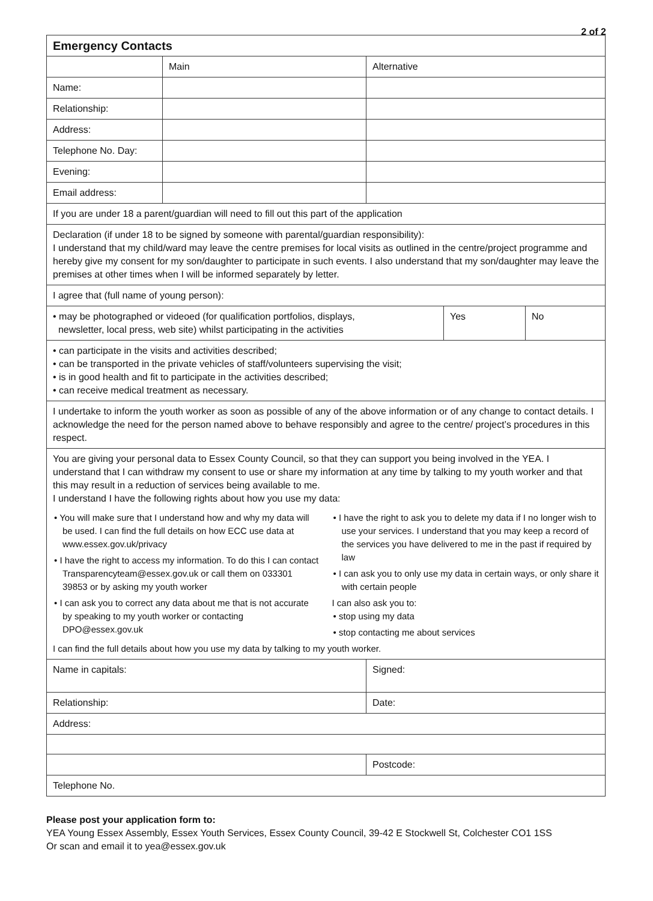2 of 2
| Emergency Contacts | | | |
| | Main | Alternative | |
| Name: | | | |
| Relationship: | | | |
| Address: | | | |
| Telephone No. Day: | | | |
| Evening: | | | |
| Email address: | | | |
| If you are under 18 a parent/guardian will need to fill out this part of the application | | | |
| Declaration (if under 18 to be signed by someone with parental/guardian responsibility): I understand that my child/ward may leave the centre premises for local visits as outlined in the centre/project programme and hereby give my consent for my son/daughter to participate in such events. I also understand that my son/daughter may leave the premises at other times when I will be informed separately by letter. | | | |
| I agree that (full name of young person): | | | |
| / • may be photographed or videoed (for qualification portfolios, displays, newsletter, local press, web site) whilst participating in the activities / Yes / | | | No |
| • can participate in the visits and activities described; • can be transported in the private vehicles of staff/volunteers supervising the visit; • is in good health and fit to participate in the activities described; • can receive medical treatment as necessary. | | | |
| I undertake to inform the youth worker as soon as possible of any of the above information or of any change to contact details. I acknowledge the need for the person named above to behave responsibly and agree to the centre/ project’s procedures in this respect. | | | |
| You are giving your personal data to Essex County Council, so that they can support you being involved in the YEA. I understand that I can withdraw my consent to use or share my information at any time by talking to my youth worker and that this may result in a reduction of services being available to me. I understand I have the following rights about how you use my data: • You will make sure that I understand how and why my data will be used. I can find the full details on how ECC use data at www.essex.gov.uk/privacy • I have the right to access my information. To do this I can contact Transparencyteam@essex.gov.uk or call them on 033301 39853 or by asking my youth worker • I can ask you to correct any data about me that is not accurate by speaking to my youth worker or contacting DPO@essex.gov.uk • I have the right to ask you to delete my data if I no longer wish to use your services. I understand that you may keep a record of the services you have delivered to me in the past if required by law • I can ask you to only use my data in certain ways, or only share it with certain people I can also ask you to: • stop using my data • stop contacting me about services I can find the full details about how you use my data by talking to my youth worker. | | | |
| Name in capitals: | | Signed: | |
| Relationship: | | Date: | |
| Address: | | | |
| | | Postcode: | |
| Telephone No. | | | |
Please post your application form to:
YEA Young Essex Assembly, Essex Youth Services, Essex County Council, 39-42 E Stockwell St, Colchester CO1 1SS
Or scan and email it to yea@essex.gov.uk